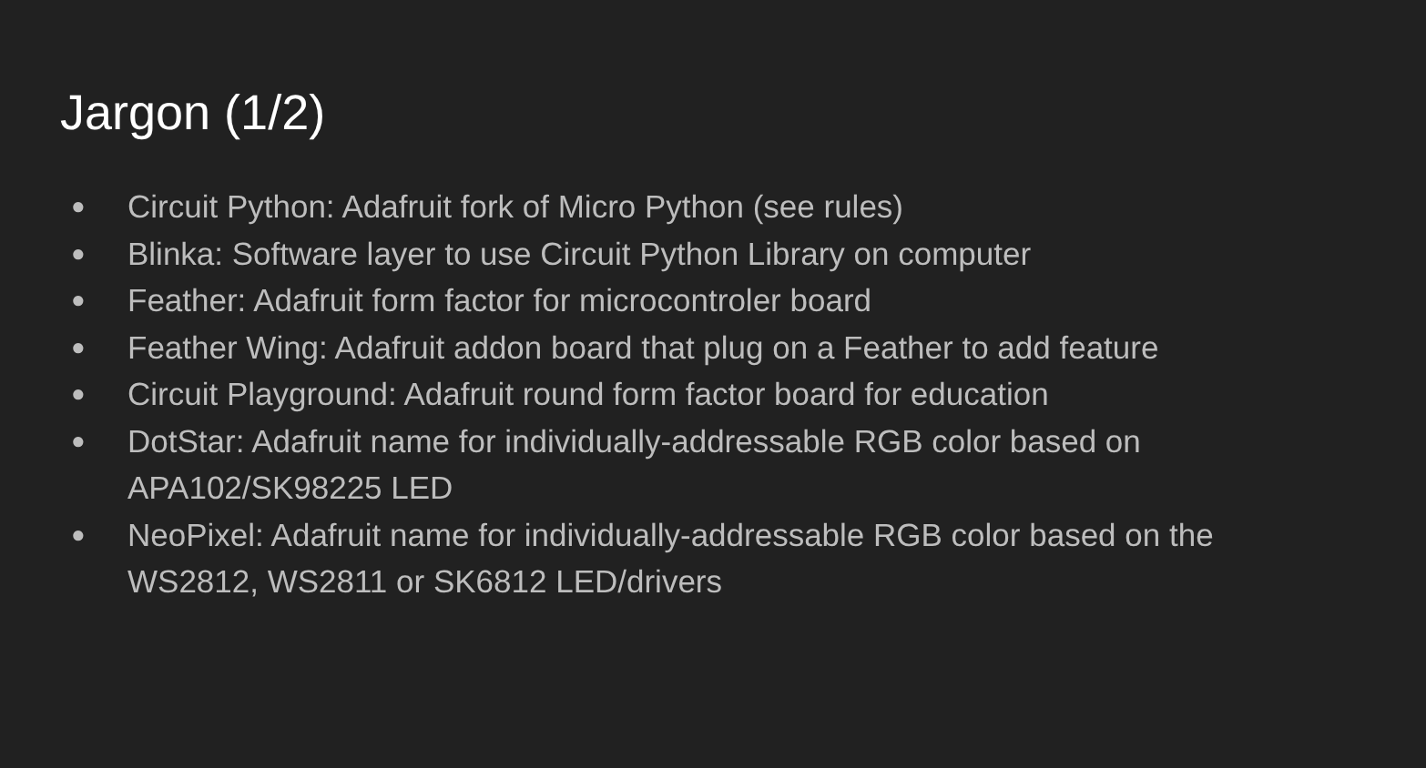Jargon (1/2)
● Circuit Python: Adafruit fork of Micro Python (see rules)
● Blinka: Software layer to use Circuit Python Library on computer
● Feather: Adafruit form factor for microcontroler board
● Feather Wing: Adafruit addon board that plug on a Feather to add feature
● Circuit Playground: Adafruit round form factor board for education
● DotStar: Adafruit name for individually-addressable RGB color based on APA102/SK98225 LED
● NeoPixel: Adafruit name for individually-addressable RGB color based on the WS2812, WS2811 or SK6812 LED/drivers